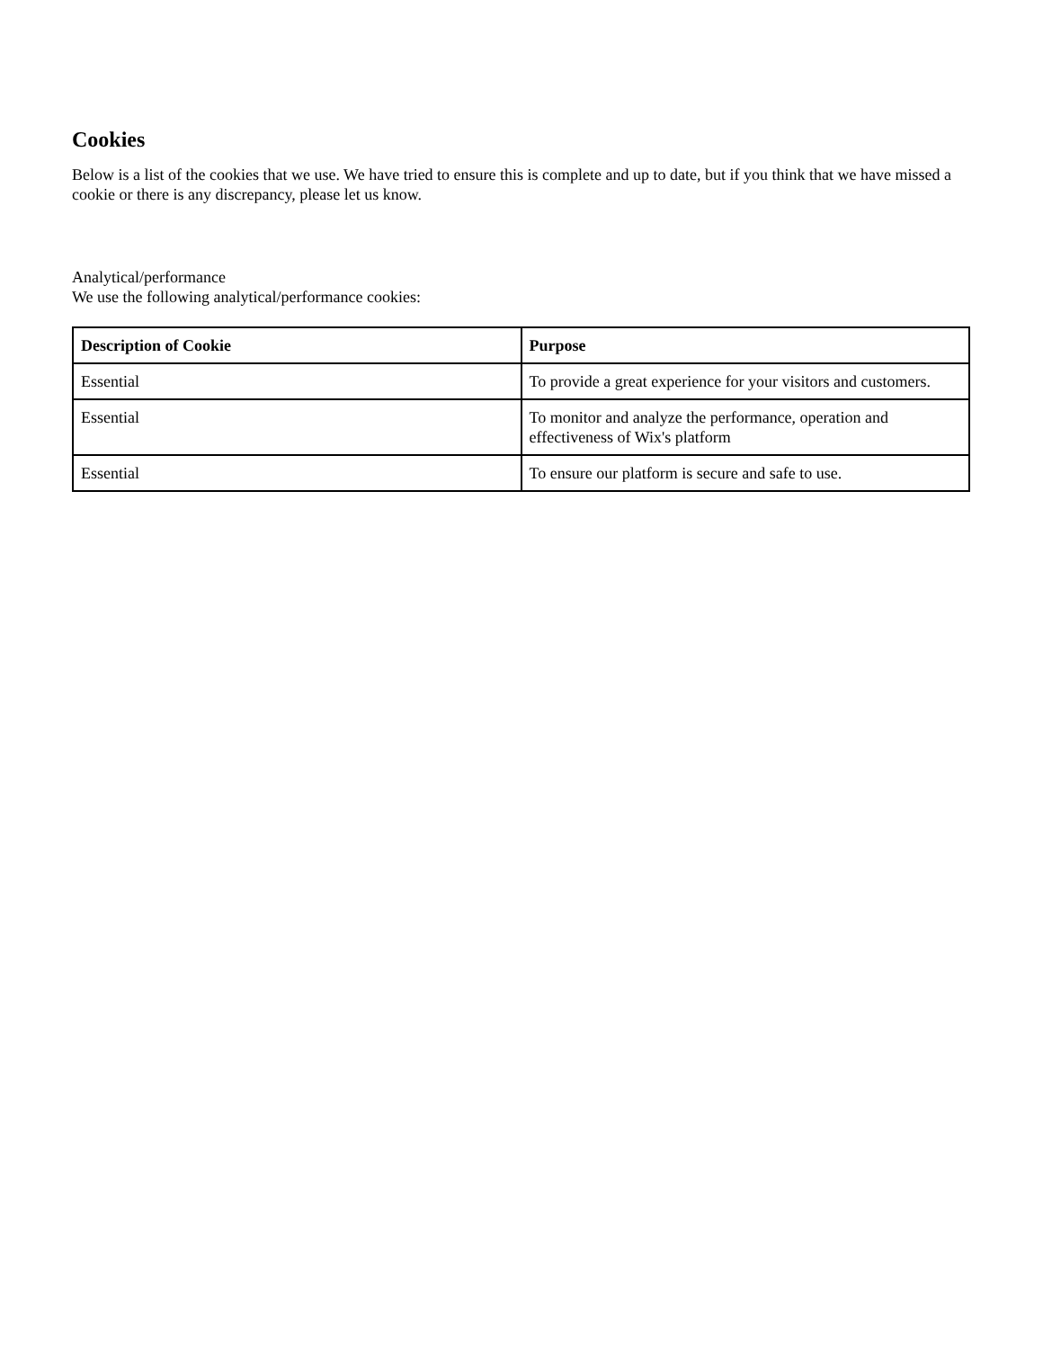Cookies
Below is a list of the cookies that we use. We have tried to ensure this is complete and up to date, but if you think that we have missed a cookie or there is any discrepancy, please let us know.
Analytical/performance
We use the following analytical/performance cookies:
| Description of Cookie | Purpose |
| --- | --- |
| Essential | To provide a great experience for your visitors and customers. |
| Essential | To monitor and analyze the performance, operation and effectiveness of Wix's platform |
| Essential | To ensure our platform is secure and safe to use. |